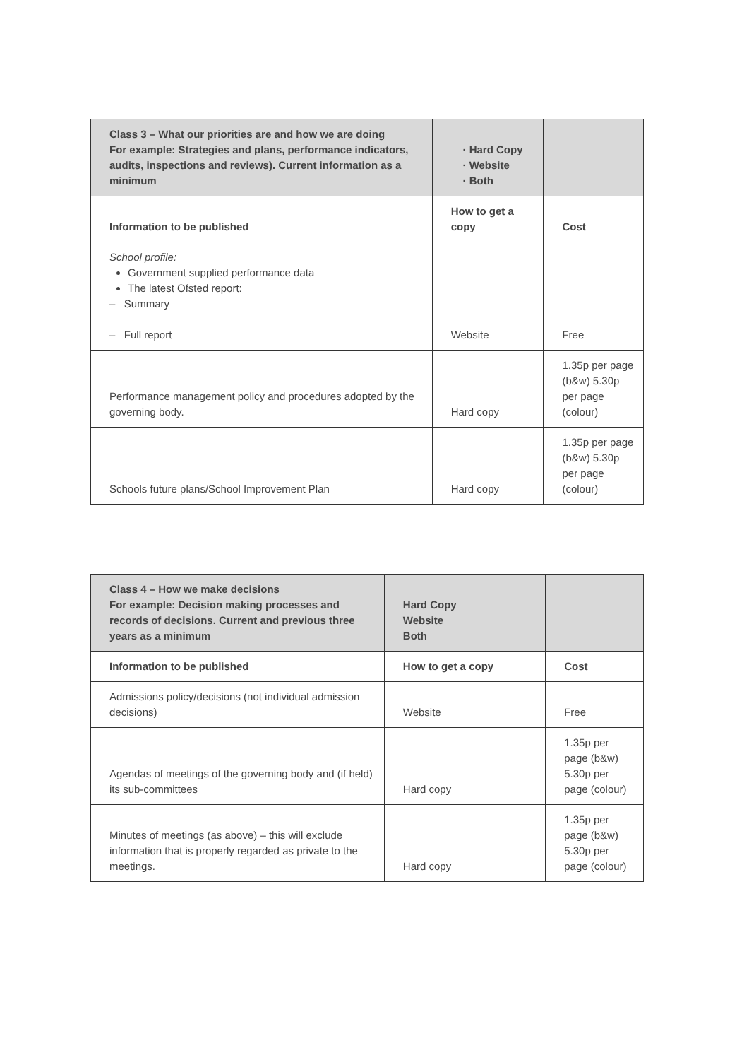| Class 3 – What our priorities are and how we are doing For example: Strategies and plans, performance indicators, audits, inspections and reviews). Current information as a minimum | Hard Copy Website Both | |
| Information to be published | How to get a copy | Cost |
| School profile: Government supplied performance data The latest Ofsted report: – Summary – Full report | Website | Free |
| Performance management policy and procedures adopted by the governing body. | Hard copy | 1.35p per page (b&w) 5.30p per page (colour) |
| Schools future plans/School Improvement Plan | Hard copy | 1.35p per page (b&w) 5.30p per page (colour) |
| Class 4 – How we make decisions For example: Decision making processes and records of decisions. Current and previous three years as a minimum | Hard Copy Website Both | |
| Information to be published | How to get a copy | Cost |
| Admissions policy/decisions (not individual admission decisions) | Website | Free |
| Agendas of meetings of the governing body and (if held) its sub-committees | Hard copy | 1.35p per page (b&w) 5.30p per page (colour) |
| Minutes of meetings (as above) – this will exclude information that is properly regarded as private to the meetings. | Hard copy | 1.35p per page (b&w) 5.30p per page (colour) |